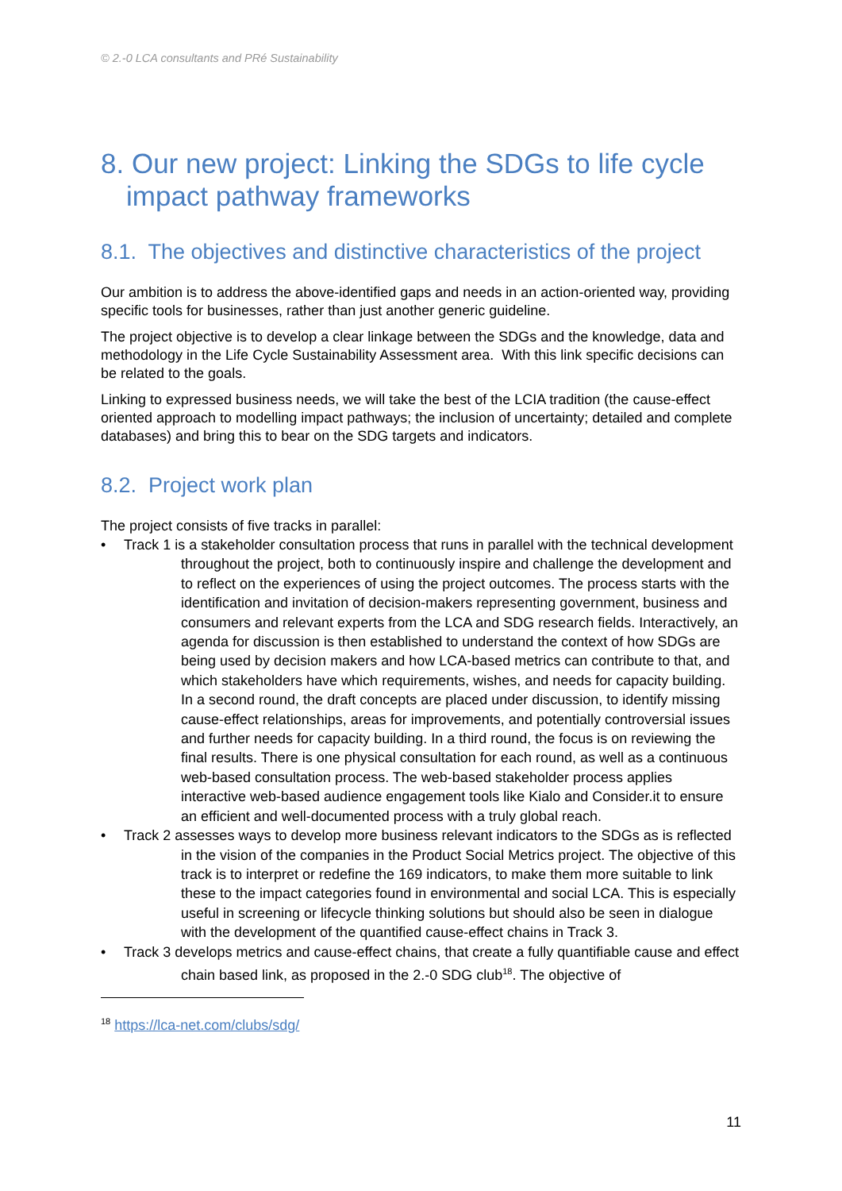© 2.-0 LCA consultants and PRé Sustainability
8. Our new project: Linking the SDGs to life cycle impact pathway frameworks
8.1. The objectives and distinctive characteristics of the project
Our ambition is to address the above-identified gaps and needs in an action-oriented way, providing specific tools for businesses, rather than just another generic guideline.
The project objective is to develop a clear linkage between the SDGs and the knowledge, data and methodology in the Life Cycle Sustainability Assessment area. With this link specific decisions can be related to the goals.
Linking to expressed business needs, we will take the best of the LCIA tradition (the cause-effect oriented approach to modelling impact pathways; the inclusion of uncertainty; detailed and complete databases) and bring this to bear on the SDG targets and indicators.
8.2. Project work plan
The project consists of five tracks in parallel:
• Track 1 is a stakeholder consultation process that runs in parallel with the technical development throughout the project, both to continuously inspire and challenge the development and to reflect on the experiences of using the project outcomes. The process starts with the identification and invitation of decision-makers representing government, business and consumers and relevant experts from the LCA and SDG research fields. Interactively, an agenda for discussion is then established to understand the context of how SDGs are being used by decision makers and how LCA-based metrics can contribute to that, and which stakeholders have which requirements, wishes, and needs for capacity building. In a second round, the draft concepts are placed under discussion, to identify missing cause-effect relationships, areas for improvements, and potentially controversial issues and further needs for capacity building. In a third round, the focus is on reviewing the final results. There is one physical consultation for each round, as well as a continuous web-based consultation process. The web-based stakeholder process applies interactive web-based audience engagement tools like Kialo and Consider.it to ensure an efficient and well-documented process with a truly global reach.
• Track 2 assesses ways to develop more business relevant indicators to the SDGs as is reflected in the vision of the companies in the Product Social Metrics project. The objective of this track is to interpret or redefine the 169 indicators, to make them more suitable to link these to the impact categories found in environmental and social LCA. This is especially useful in screening or lifecycle thinking solutions but should also be seen in dialogue with the development of the quantified cause-effect chains in Track 3.
• Track 3 develops metrics and cause-effect chains, that create a fully quantifiable cause and effect chain based link, as proposed in the 2.-0 SDG club<sup>18</sup>. The objective of
<sup>18</sup> https://lca-net.com/clubs/sdg/
11